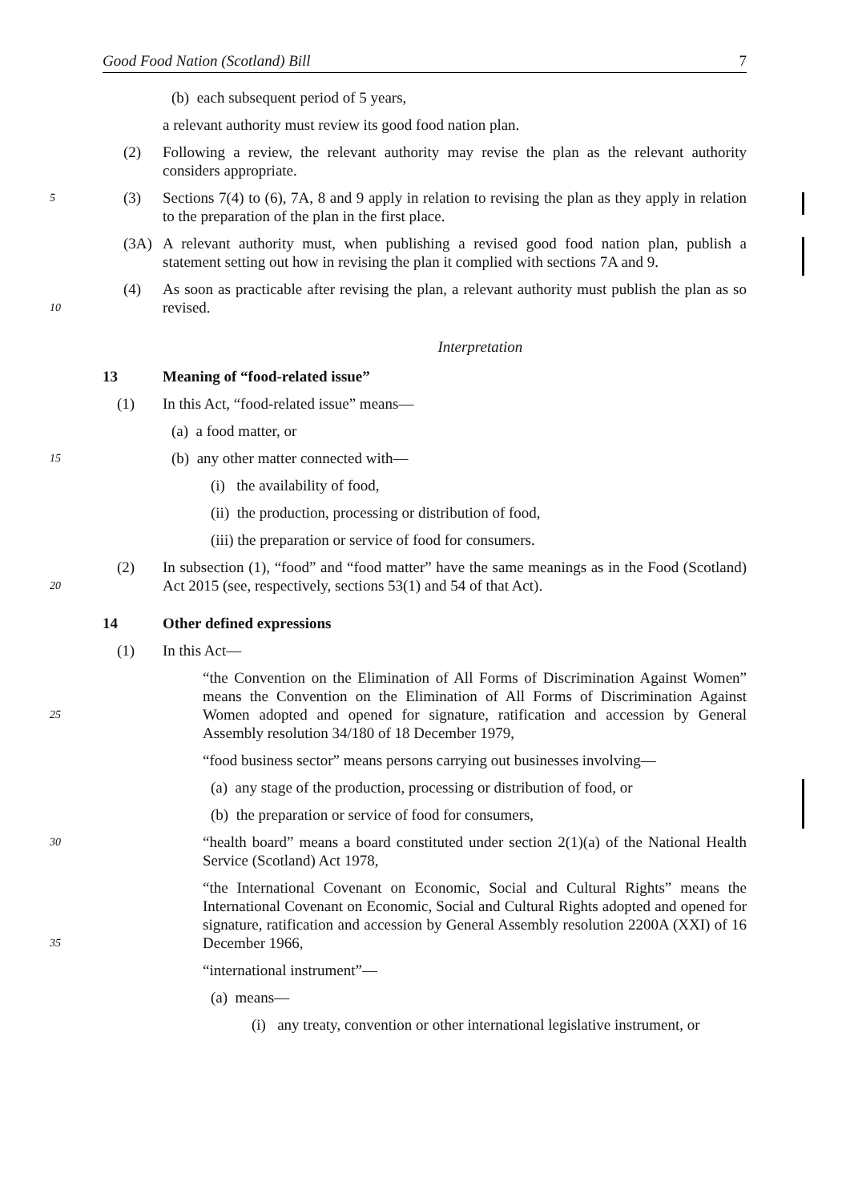Good Food Nation (Scotland) Bill 7
(b) each subsequent period of 5 years,
a relevant authority must review its good food nation plan.
(2) Following a review, the relevant authority may revise the plan as the relevant authority considers appropriate.
5 (3) Sections 7(4) to (6), 7A, 8 and 9 apply in relation to revising the plan as they apply in relation to the preparation of the plan in the first place.
(3A) A relevant authority must, when publishing a revised good food nation plan, publish a statement setting out how in revising the plan it complied with sections 7A and 9.
10 (4) As soon as practicable after revising the plan, a relevant authority must publish the plan as so revised.
Interpretation
13 Meaning of “food-related issue”
(1) In this Act, “food-related issue” means—
(a) a food matter, or
15
(b) any other matter connected with—
(i) the availability of food,
(ii) the production, processing or distribution of food,
(iii) the preparation or service of food for consumers.
20 (2) In subsection (1), “food” and “food matter” have the same meanings as in the Food (Scotland) Act 2015 (see, respectively, sections 53(1) and 54 of that Act).
14 Other defined expressions
(1) In this Act—
25
“the Convention on the Elimination of All Forms of Discrimination Against Women” means the Convention on the Elimination of All Forms of Discrimination Against Women adopted and opened for signature, ratification and accession by General Assembly resolution 34/180 of 18 December 1979,
“food business sector” means persons carrying out businesses involving—
(a) any stage of the production, processing or distribution of food, or
(b) the preparation or service of food for consumers,
30
“health board” means a board constituted under section 2(1)(a) of the National Health Service (Scotland) Act 1978,
35
“the International Covenant on Economic, Social and Cultural Rights” means the International Covenant on Economic, Social and Cultural Rights adopted and opened for signature, ratification and accession by General Assembly resolution 2200A (XXI) of 16 December 1966,
“international instrument”—
(a) means—
(i) any treaty, convention or other international legislative instrument, or